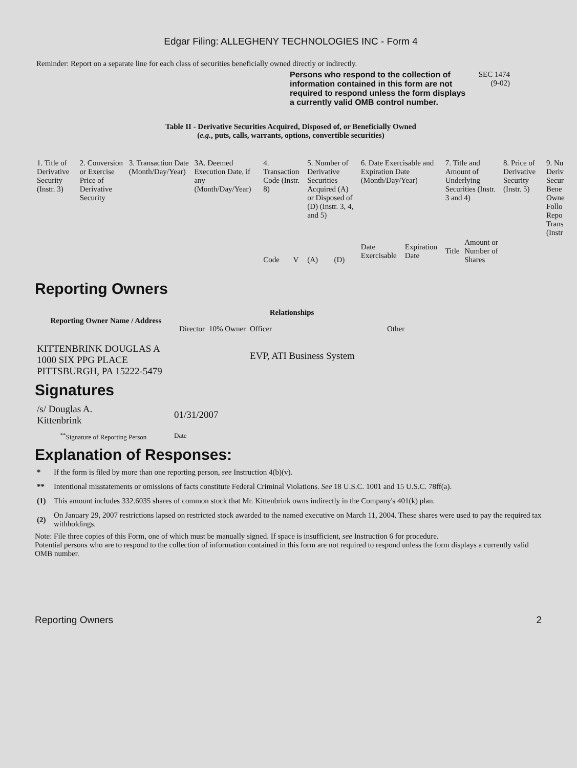Edgar Filing: ALLEGHENY TECHNOLOGIES INC - Form 4
Reminder: Report on a separate line for each class of securities beneficially owned directly or indirectly.
Persons who respond to the collection of information contained in this form are not required to respond unless the form displays a currently valid OMB control number.
SEC 1474
(9-02)
Table II - Derivative Securities Acquired, Disposed of, or Beneficially Owned
(e.g., puts, calls, warrants, options, convertible securities)
| 1. Title of Derivative Security (Instr. 3) | 2. Conversion or Exercise Price of Derivative Security | 3. Transaction Date (Month/Day/Year) | 3A. Deemed Execution Date, if any (Month/Day/Year) | 4. Transaction Code (Instr. 8) | | 5. Number of Derivative Securities Acquired (A) or Disposed of (D) (Instr. 3, 4, and 5) | | 6. Date Exercisable and Expiration Date (Month/Day/Year) | | 7. Title and Amount of Underlying Securities (Instr. 3 and 4) | | 8. Price of Derivative Security (Instr. 5) | 9. Nu Deriv Secur Bene Owne Follo Repo Trans (Instr |
| --- | --- | --- | --- | --- | --- | --- | --- | --- | --- | --- | --- | --- | --- |
| | | | | Code | V | (A) | (D) | Date Exercisable | Expiration Date | Title | Amount or Number of Shares | | |
Reporting Owners
| Reporting Owner Name / Address | Relationships | | | |
| --- | --- | --- | --- | --- |
| | Director | 10% Owner | Officer | Other |
| KITTENBRINK DOUGLAS A 1000 SIX PPG PLACE PITTSBURGH, PA 15222-5479 | | | EVP, ATI Business System | |
Signatures
| /s/ Douglas A. Kittenbrink | 01/31/2007 |
| <sup>**</sup> Signature of Reporting Person | Date |
Explanation of Responses:
| * | If the form is filed by more than one reporting person, see Instruction 4(b)(v). |
| ** | Intentional misstatements or omissions of facts constitute Federal Criminal Violations. See 18 U.S.C. 1001 and 15 U.S.C. 78ff(a). |
| (1) | This amount includes 332.6035 shares of common stock that Mr. Kittenbrink owns indirectly in the Company's 401(k) plan. |
| (2) | On January 29, 2007 restrictions lapsed on restricted stock awarded to the named executive on March 11, 2004. These shares were used to pay the required tax withholdings. |
Note: File three copies of this Form, one of which must be manually signed. If space is insufficient, see Instruction 6 for procedure.
Potential persons who are to respond to the collection of information contained in this form are not required to respond unless the form displays a currently valid OMB number.
Reporting Owners 2